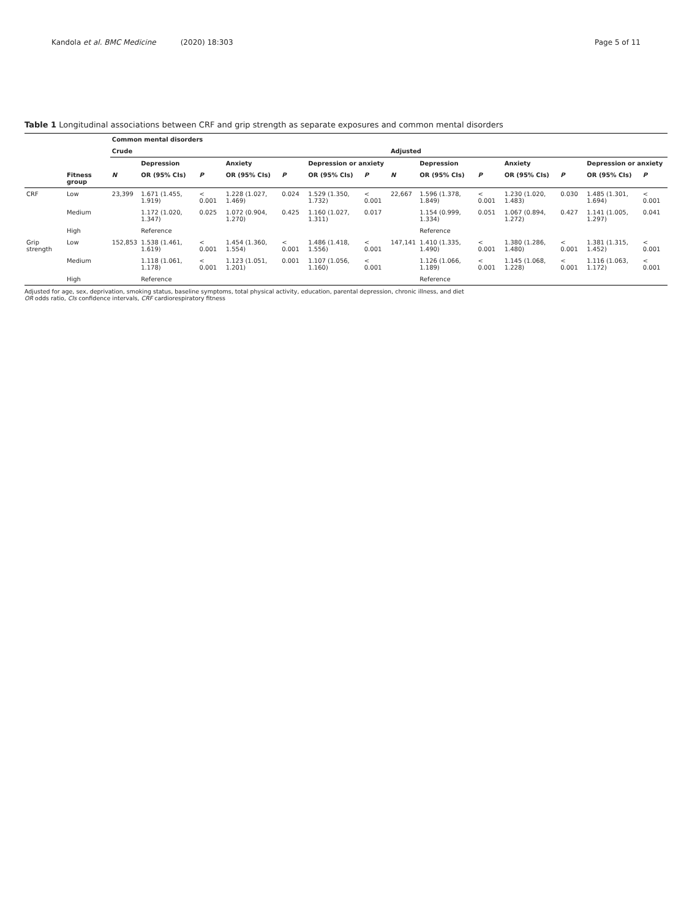Kandola et al. BMC Medicine (2020) 18:303
Page 5 of 11
Table 1 Longitudinal associations between CRF and grip strength as separate exposures and common mental disorders
| | | Common mental disorders | | | | | | | | | | | | | |
| --- | --- | --- | --- | --- | --- | --- | --- | --- | --- | --- | --- | --- | --- | --- | --- |
| | | Crude | | | | | | | Adjusted | | | | | | |
| | | | Depression | | Anxiety | | Depression or anxiety | | | Depression | | Anxiety | | Depression or anxiety | |
| | Fitness group | N | OR (95% CIs) | P | OR (95% CIs) | P | OR (95% CIs) | P | N | OR (95% CIs) | P | OR (95% CIs) | P | OR (95% CIs) | P |
| CRF | Low | 23,399 | 1.671 (1.455, 1.919) | < 0.001 | 1.228 (1.027, 1.469) | 0.024 | 1.529 (1.350, 1.732) | < 0.001 | 22,667 | 1.596 (1.378, 1.849) | < 0.001 | 1.230 (1.020, 1.483) | 0.030 | 1.485 (1.301, 1.694) | < 0.001 |
| | Medium | | 1.172 (1.020, 1.347) | 0.025 | 1.072 (0.904, 1.270) | 0.425 | 1.160 (1.027, 1.311) | 0.017 | | 1.154 (0.999, 1.334) | 0.051 | 1.067 (0.894, 1.272) | 0.427 | 1.141 (1.005, 1.297) | 0.041 |
| | High | | Reference | | | | | | | Reference | | | | | |
| Grip strength | Low | 152,853 | 1.538 (1.461, 1.619) | < 0.001 | 1.454 (1.360, 1.554) | < 0.001 | 1.486 (1.418, 1.556) | < 0.001 | 147,141 | 1.410 (1.335, 1.490) | < 0.001 | 1.380 (1.286, 1.480) | < 0.001 | 1.381 (1.315, 1.452) | < 0.001 |
| | Medium | | 1.118 (1.061, 1.178) | < 0.001 | 1.123 (1.051, 1.201) | 0.001 | 1.107 (1.056, 1.160) | < 0.001 | | 1.126 (1.066, 1.189) | < 0.001 | 1.145 (1.068, 1.228) | < 0.001 | 1.116 (1.063, 1.172) | < 0.001 |
| | High | | Reference | | | | | | | Reference | | | | | |
Adjusted for age, sex, deprivation, smoking status, baseline symptoms, total physical activity, education, parental depression, chronic illness, and diet
OR odds ratio, CIs confidence intervals, CRF cardiorespiratory fitness